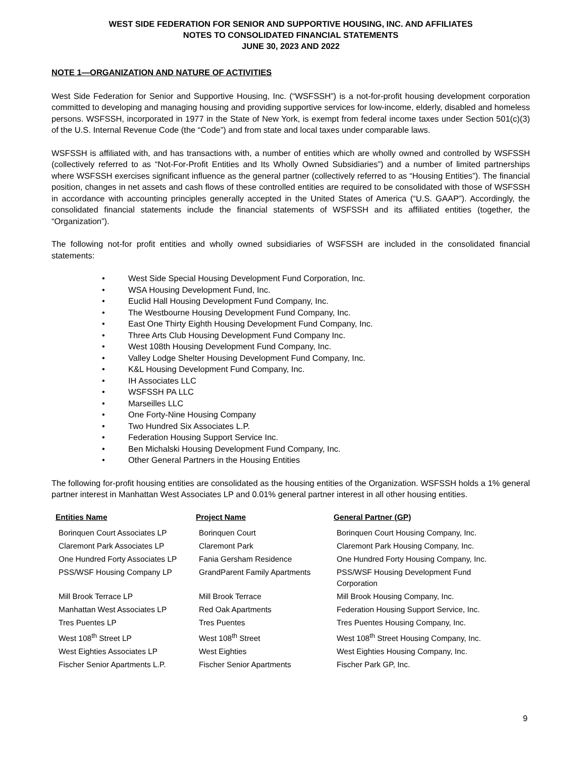WEST SIDE FEDERATION FOR SENIOR AND SUPPORTIVE HOUSING, INC. AND AFFILIATES
NOTES TO CONSOLIDATED FINANCIAL STATEMENTS
JUNE 30, 2023 AND 2022
NOTE 1—ORGANIZATION AND NATURE OF ACTIVITIES
West Side Federation for Senior and Supportive Housing, Inc. (“WSFSSH”) is a not-for-profit housing development corporation committed to developing and managing housing and providing supportive services for low-income, elderly, disabled and homeless persons. WSFSSH, incorporated in 1977 in the State of New York, is exempt from federal income taxes under Section 501(c)(3) of the U.S. Internal Revenue Code (the “Code”) and from state and local taxes under comparable laws.
WSFSSH is affiliated with, and has transactions with, a number of entities which are wholly owned and controlled by WSFSSH (collectively referred to as “Not-For-Profit Entities and Its Wholly Owned Subsidiaries”) and a number of limited partnerships where WSFSSH exercises significant influence as the general partner (collectively referred to as “Housing Entities”). The financial position, changes in net assets and cash flows of these controlled entities are required to be consolidated with those of WSFSSH in accordance with accounting principles generally accepted in the United States of America (“U.S. GAAP”). Accordingly, the consolidated financial statements include the financial statements of WSFSSH and its affiliated entities (together, the “Organization”).
The following not-for profit entities and wholly owned subsidiaries of WSFSSH are included in the consolidated financial statements:
• West Side Special Housing Development Fund Corporation, Inc.
• WSA Housing Development Fund, Inc.
• Euclid Hall Housing Development Fund Company, Inc.
• The Westbourne Housing Development Fund Company, Inc.
• East One Thirty Eighth Housing Development Fund Company, Inc.
• Three Arts Club Housing Development Fund Company Inc.
• West 108th Housing Development Fund Company, Inc.
• Valley Lodge Shelter Housing Development Fund Company, Inc.
• K&L Housing Development Fund Company, Inc.
• IH Associates LLC
• WSFSSH PA LLC
• Marseilles LLC
• One Forty-Nine Housing Company
• Two Hundred Six Associates L.P.
• Federation Housing Support Service Inc.
• Ben Michalski Housing Development Fund Company, Inc.
• Other General Partners in the Housing Entities
The following for-profit housing entities are consolidated as the housing entities of the Organization. WSFSSH holds a 1% general partner interest in Manhattan West Associates LP and 0.01% general partner interest in all other housing entities.
| Entities Name | Project Name | General Partner (GP) |
| --- | --- | --- |
| Borinquen Court Associates LP | Borinquen Court | Borinquen Court Housing Company, Inc. |
| Claremont Park Associates LP | Claremont Park | Claremont Park Housing Company, Inc. |
| One Hundred Forty Associates LP | Fania Gersham Residence | One Hundred Forty Housing Company, Inc. |
| PSS/WSF Housing Company LP | GrandParent Family Apartments | PSS/WSF Housing Development Fund Corporation |
| Mill Brook Terrace LP | Mill Brook Terrace | Mill Brook Housing Company, Inc. |
| Manhattan West Associates LP | Red Oak Apartments | Federation Housing Support Service, Inc. |
| Tres Puentes LP | Tres Puentes | Tres Puentes Housing Company, Inc. |
| West 108<sup>th</sup> Street LP | West 108<sup>th</sup> Street | West 108<sup>th</sup> Street Housing Company, Inc. |
| West Eighties Associates LP | West Eighties | West Eighties Housing Company, Inc. |
| Fischer Senior Apartments L.P. | Fischer Senior Apartments | Fischer Park GP, Inc. |
9